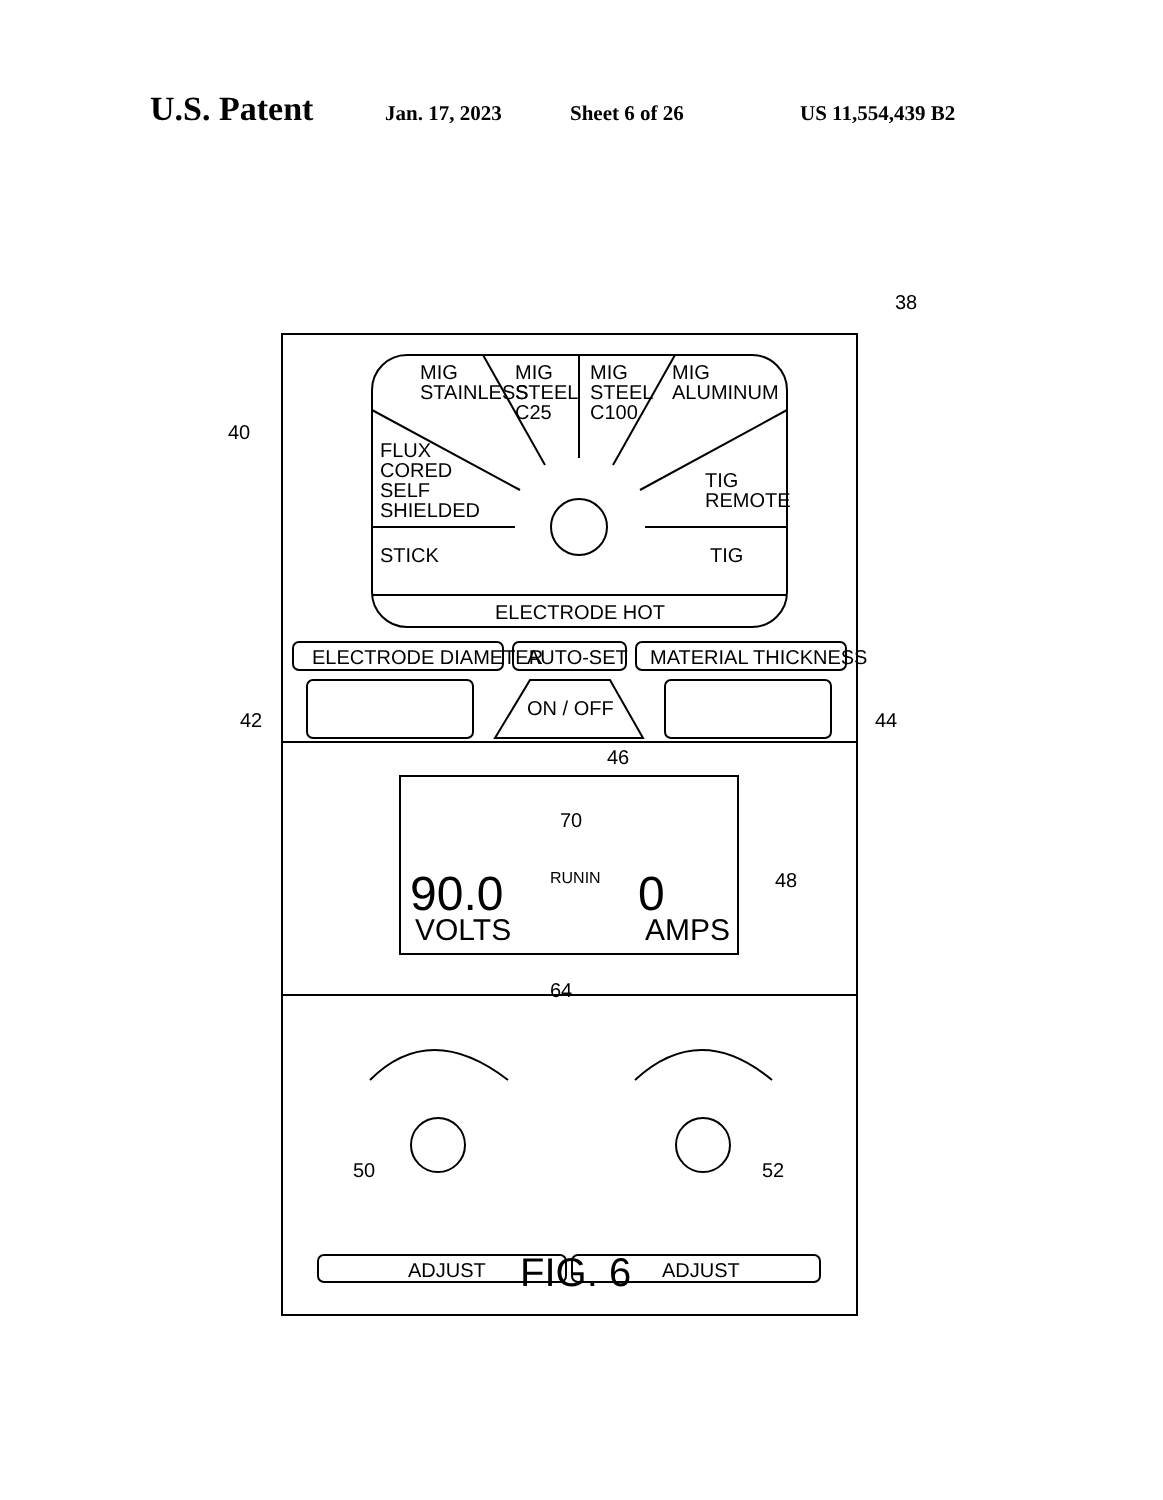U.S. Patent Jan. 17, 2023 Sheet 6 of 26 US 11,554,439 B2
38
40
MIG
STAINLESS
MIG
STEEL
C25
MIG
STEEL
C100
MIG
ALUMINUM
FLUX
CORED
SELF
SHIELDED
TIG
REMOTE
STICK TIG
ELECTRODE HOT
ELECTRODE DIAMETER AUTO-SET MATERIAL THICKNESS
42
ON / OFF
44
46
70
48 90.0
VOLTS
RUNIN 0
AMPS
64
50 52
ADJUST ADJUST
FIG. 6